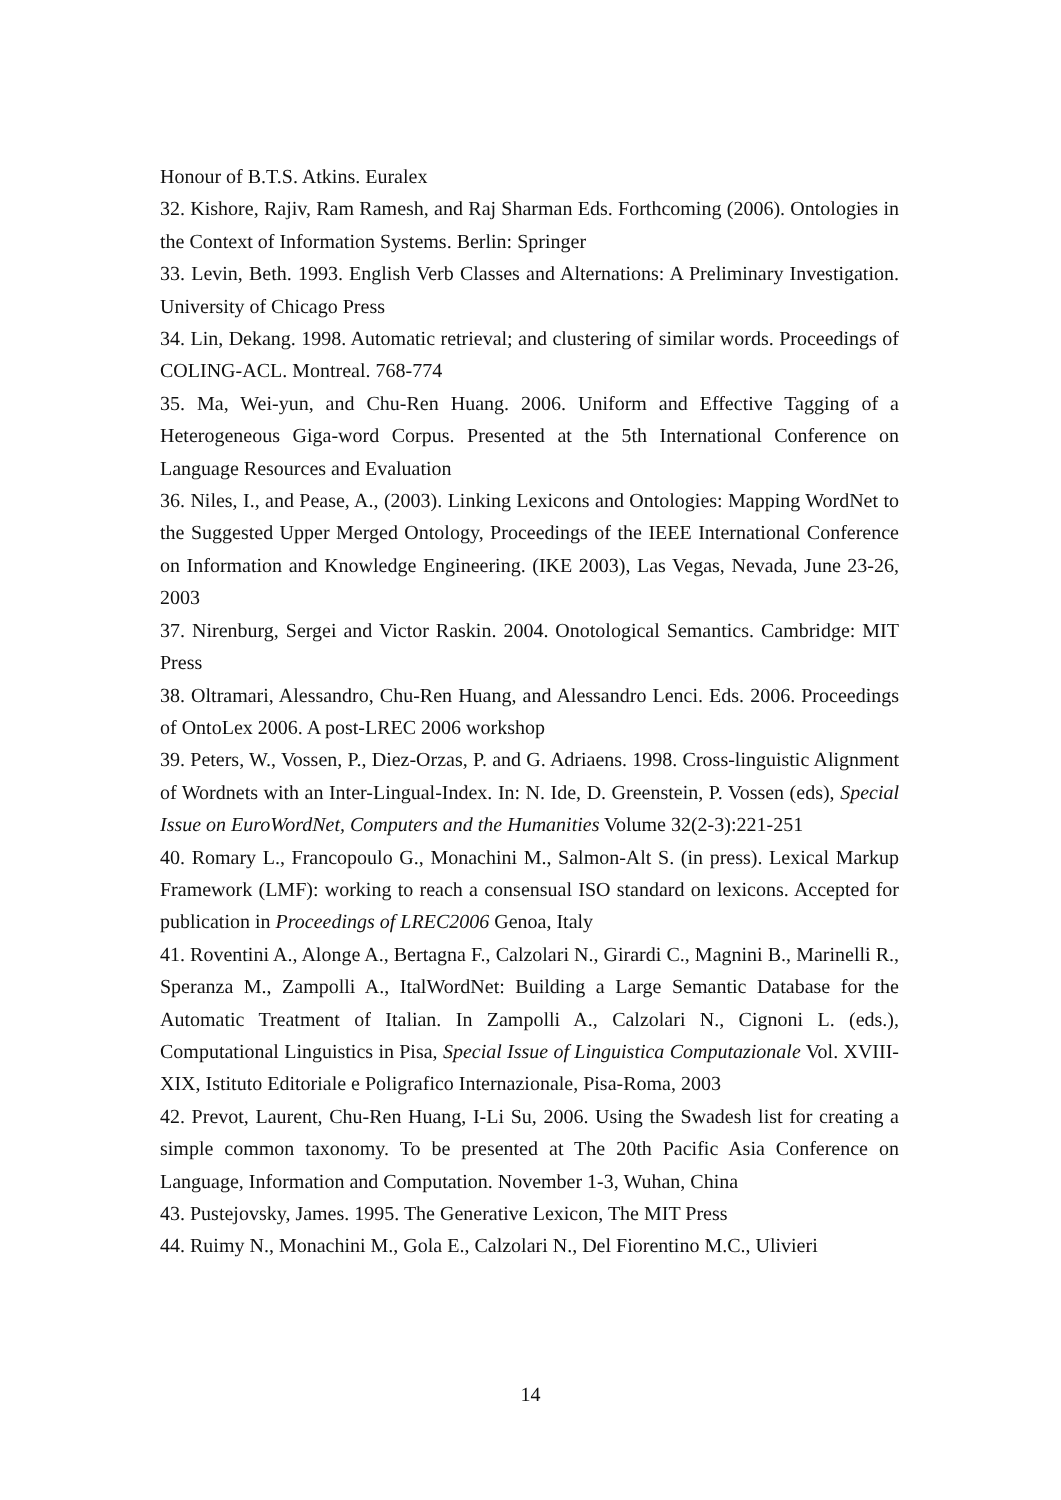Honour of B.T.S. Atkins. Euralex
32. Kishore, Rajiv, Ram Ramesh, and Raj Sharman Eds. Forthcoming (2006). Ontologies in the Context of Information Systems. Berlin: Springer
33. Levin, Beth. 1993. English Verb Classes and Alternations: A Preliminary Investigation. University of Chicago Press
34. Lin, Dekang. 1998. Automatic retrieval; and clustering of similar words. Proceedings of COLING-ACL. Montreal. 768-774
35. Ma, Wei-yun, and Chu-Ren Huang. 2006. Uniform and Effective Tagging of a Heterogeneous Giga-word Corpus. Presented at the 5th International Conference on Language Resources and Evaluation
36. Niles, I., and Pease, A., (2003). Linking Lexicons and Ontologies: Mapping WordNet to the Suggested Upper Merged Ontology, Proceedings of the IEEE International Conference on Information and Knowledge Engineering. (IKE 2003), Las Vegas, Nevada, June 23-26, 2003
37. Nirenburg, Sergei and Victor Raskin. 2004. Onotological Semantics. Cambridge: MIT Press
38. Oltramari, Alessandro, Chu-Ren Huang, and Alessandro Lenci. Eds. 2006. Proceedings of OntoLex 2006. A post-LREC 2006 workshop
39. Peters, W., Vossen, P., Diez-Orzas, P. and G. Adriaens. 1998. Cross-linguistic Alignment of Wordnets with an Inter-Lingual-Index. In: N. Ide, D. Greenstein, P. Vossen (eds), Special Issue on EuroWordNet, Computers and the Humanities Volume 32(2-3):221-251
40. Romary L., Francopoulo G., Monachini M., Salmon-Alt S. (in press). Lexical Markup Framework (LMF): working to reach a consensual ISO standard on lexicons. Accepted for publication in Proceedings of LREC2006 Genoa, Italy
41. Roventini A., Alonge A., Bertagna F., Calzolari N., Girardi C., Magnini B., Marinelli R., Speranza M., Zampolli A., ItalWordNet: Building a Large Semantic Database for the Automatic Treatment of Italian. In Zampolli A., Calzolari N., Cignoni L. (eds.), Computational Linguistics in Pisa, Special Issue of Linguistica Computazionale Vol. XVIII-XIX, Istituto Editoriale e Poligrafico Internazionale, Pisa-Roma, 2003
42. Prevot, Laurent, Chu-Ren Huang, I-Li Su, 2006. Using the Swadesh list for creating a simple common taxonomy. To be presented at The 20th Pacific Asia Conference on Language, Information and Computation. November 1-3, Wuhan, China
43. Pustejovsky, James. 1995. The Generative Lexicon, The MIT Press
44. Ruimy N., Monachini M., Gola E., Calzolari N., Del Fiorentino M.C., Ulivieri
14